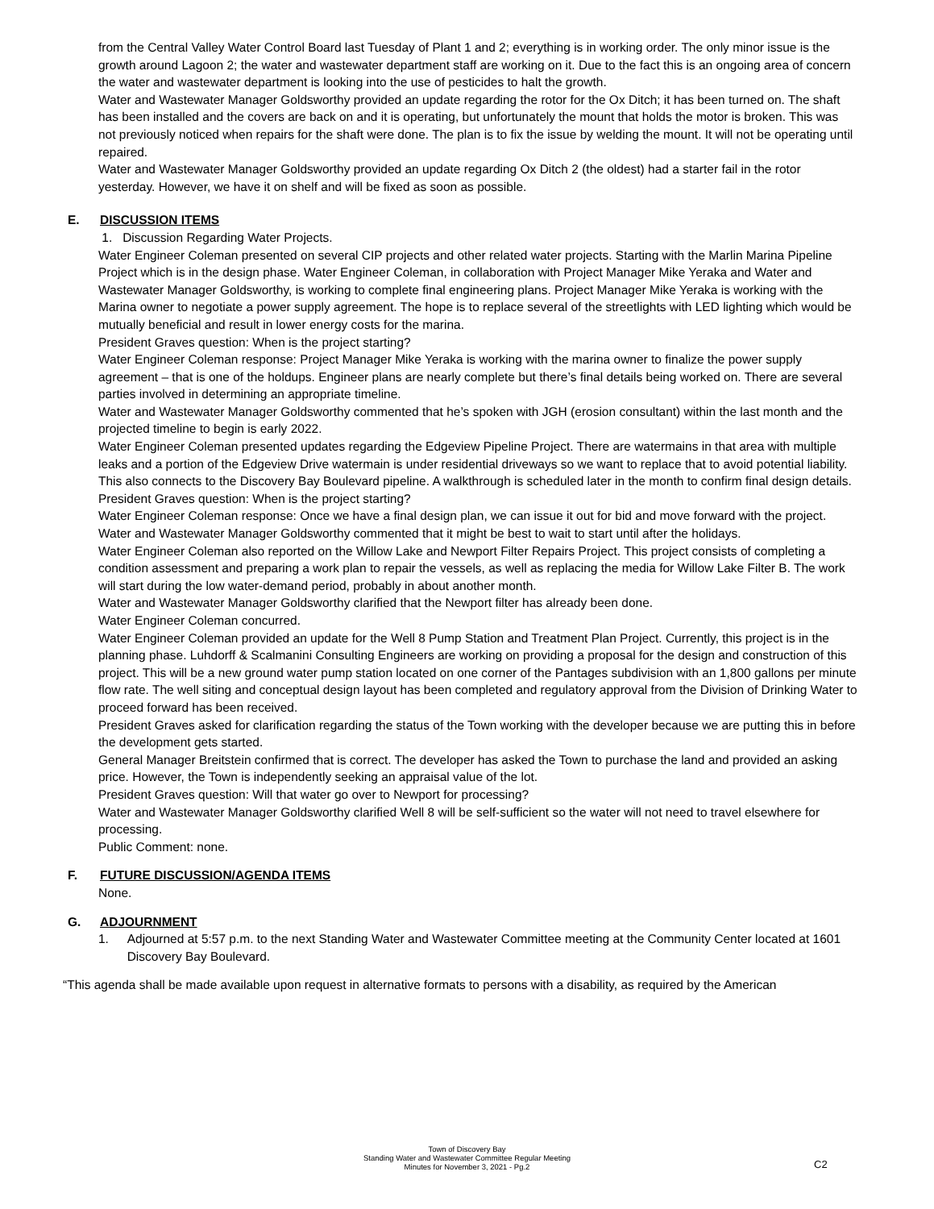from the Central Valley Water Control Board last Tuesday of Plant 1 and 2; everything is in working order. The only minor issue is the growth around Lagoon 2; the water and wastewater department staff are working on it. Due to the fact this is an ongoing area of concern the water and wastewater department is looking into the use of pesticides to halt the growth.
Water and Wastewater Manager Goldsworthy provided an update regarding the rotor for the Ox Ditch; it has been turned on. The shaft has been installed and the covers are back on and it is operating, but unfortunately the mount that holds the motor is broken. This was not previously noticed when repairs for the shaft were done. The plan is to fix the issue by welding the mount. It will not be operating until repaired.
Water and Wastewater Manager Goldsworthy provided an update regarding Ox Ditch 2 (the oldest) had a starter fail in the rotor yesterday. However, we have it on shelf and will be fixed as soon as possible.
E. DISCUSSION ITEMS
1. Discussion Regarding Water Projects.
Water Engineer Coleman presented on several CIP projects and other related water projects. Starting with the Marlin Marina Pipeline Project which is in the design phase. Water Engineer Coleman, in collaboration with Project Manager Mike Yeraka and Water and Wastewater Manager Goldsworthy, is working to complete final engineering plans. Project Manager Mike Yeraka is working with the Marina owner to negotiate a power supply agreement. The hope is to replace several of the streetlights with LED lighting which would be mutually beneficial and result in lower energy costs for the marina.
President Graves question: When is the project starting?
Water Engineer Coleman response: Project Manager Mike Yeraka is working with the marina owner to finalize the power supply agreement – that is one of the holdups. Engineer plans are nearly complete but there’s final details being worked on. There are several parties involved in determining an appropriate timeline.
Water and Wastewater Manager Goldsworthy commented that he’s spoken with JGH (erosion consultant) within the last month and the projected timeline to begin is early 2022.
Water Engineer Coleman presented updates regarding the Edgeview Pipeline Project. There are watermains in that area with multiple leaks and a portion of the Edgeview Drive watermain is under residential driveways so we want to replace that to avoid potential liability. This also connects to the Discovery Bay Boulevard pipeline. A walkthrough is scheduled later in the month to confirm final design details.
President Graves question: When is the project starting?
Water Engineer Coleman response: Once we have a final design plan, we can issue it out for bid and move forward with the project.
Water and Wastewater Manager Goldsworthy commented that it might be best to wait to start until after the holidays.
Water Engineer Coleman also reported on the Willow Lake and Newport Filter Repairs Project. This project consists of completing a condition assessment and preparing a work plan to repair the vessels, as well as replacing the media for Willow Lake Filter B. The work will start during the low water-demand period, probably in about another month.
Water and Wastewater Manager Goldsworthy clarified that the Newport filter has already been done.
Water Engineer Coleman concurred.
Water Engineer Coleman provided an update for the Well 8 Pump Station and Treatment Plan Project. Currently, this project is in the planning phase. Luhdorff & Scalmanini Consulting Engineers are working on providing a proposal for the design and construction of this project. This will be a new ground water pump station located on one corner of the Pantages subdivision with an 1,800 gallons per minute flow rate. The well siting and conceptual design layout has been completed and regulatory approval from the Division of Drinking Water to proceed forward has been received.
President Graves asked for clarification regarding the status of the Town working with the developer because we are putting this in before the development gets started.
General Manager Breitstein confirmed that is correct. The developer has asked the Town to purchase the land and provided an asking price. However, the Town is independently seeking an appraisal value of the lot.
President Graves question: Will that water go over to Newport for processing?
Water and Wastewater Manager Goldsworthy clarified Well 8 will be self-sufficient so the water will not need to travel elsewhere for processing.
Public Comment: none.
F. FUTURE DISCUSSION/AGENDA ITEMS
None.
G. ADJOURNMENT
1. Adjourned at 5:57 p.m. to the next Standing Water and Wastewater Committee meeting at the Community Center located at 1601 Discovery Bay Boulevard.
“This agenda shall be made available upon request in alternative formats to persons with a disability, as required by the American
Town of Discovery Bay
Standing Water and Wastewater Committee Regular Meeting
Minutes for November 3, 2021 - Pg.2
C2